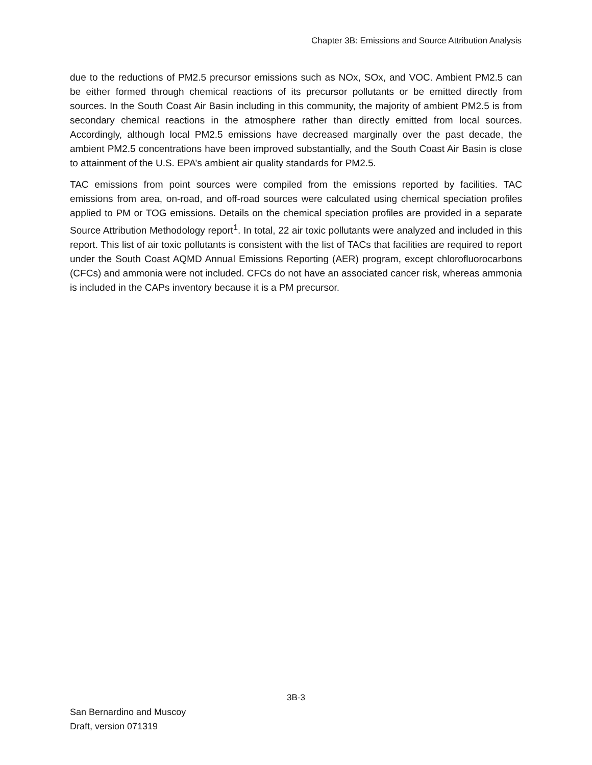Chapter 3B: Emissions and Source Attribution Analysis
due to the reductions of PM2.5 precursor emissions such as NOx, SOx, and VOC. Ambient PM2.5 can be either formed through chemical reactions of its precursor pollutants or be emitted directly from sources. In the South Coast Air Basin including in this community, the majority of ambient PM2.5 is from secondary chemical reactions in the atmosphere rather than directly emitted from local sources. Accordingly, although local PM2.5 emissions have decreased marginally over the past decade, the ambient PM2.5 concentrations have been improved substantially, and the South Coast Air Basin is close to attainment of the U.S. EPA’s ambient air quality standards for PM2.5.
TAC emissions from point sources were compiled from the emissions reported by facilities. TAC emissions from area, on-road, and off-road sources were calculated using chemical speciation profiles applied to PM or TOG emissions. Details on the chemical speciation profiles are provided in a separate Source Attribution Methodology report<sup>1</sup>. In total, 22 air toxic pollutants were analyzed and included in this report. This list of air toxic pollutants is consistent with the list of TACs that facilities are required to report under the South Coast AQMD Annual Emissions Reporting (AER) program, except chlorofluorocarbons (CFCs) and ammonia were not included. CFCs do not have an associated cancer risk, whereas ammonia is included in the CAPs inventory because it is a PM precursor.
3B-3
San Bernardino and Muscoy
Draft, version 071319